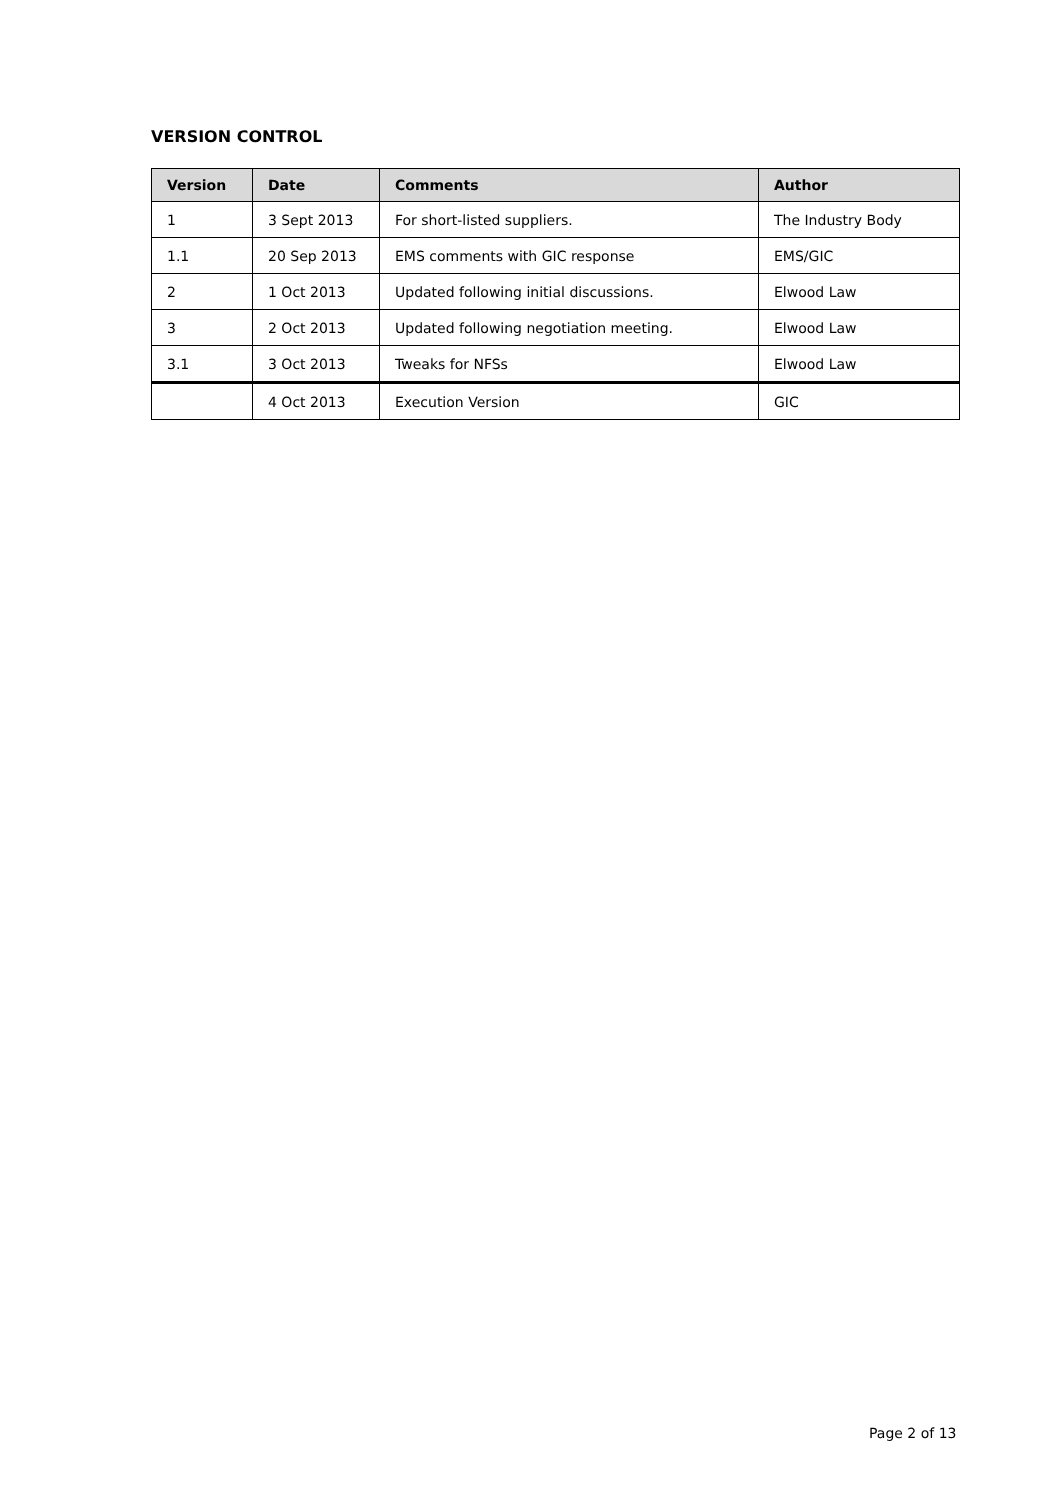VERSION CONTROL
| Version | Date | Comments | Author |
| --- | --- | --- | --- |
| 1 | 3 Sept 2013 | For short-listed suppliers. | The Industry Body |
| 1.1 | 20 Sep 2013 | EMS comments with GIC response | EMS/GIC |
| 2 | 1 Oct 2013 | Updated following initial discussions. | Elwood Law |
| 3 | 2 Oct 2013 | Updated following negotiation meeting. | Elwood Law |
| 3.1 | 3 Oct 2013 | Tweaks for NFSs | Elwood Law |
| | 4 Oct 2013 | Execution Version | GIC |
Page 2 of 13